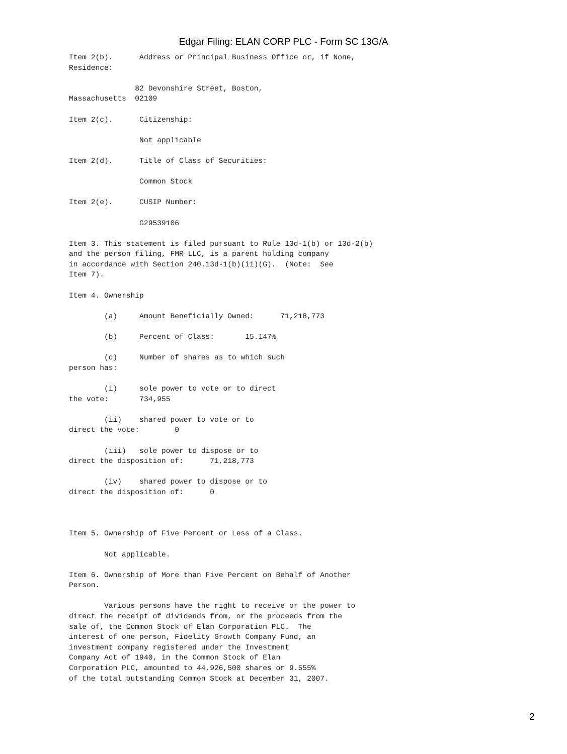Edgar Filing: ELAN CORP PLC - Form SC 13G/A
Item 2(b).      Address or Principal Business Office or, if None,
Residence:

               82 Devonshire Street, Boston,
Massachusetts  02109

Item 2(c).      Citizenship:

                Not applicable

Item 2(d).      Title of Class of Securities:

                Common Stock

Item 2(e).      CUSIP Number:

                G29539106

Item 3. This statement is filed pursuant to Rule 13d-1(b) or 13d-2(b)
and the person filing, FMR LLC, is a parent holding company
in accordance with Section 240.13d-1(b)(ii)(G).  (Note:  See
Item 7).

Item 4. Ownership

        (a)     Amount Beneficially Owned:      71,218,773

        (b)     Percent of Class:       15.147%

        (c)     Number of shares as to which such
person has:

        (i)     sole power to vote or to direct
the vote:       734,955

        (ii)    shared power to vote or to
direct the vote:        0

        (iii)   sole power to dispose or to
direct the disposition of:      71,218,773

        (iv)    shared power to dispose or to
direct the disposition of:      0



Item 5. Ownership of Five Percent or Less of a Class.

        Not applicable.

Item 6. Ownership of More than Five Percent on Behalf of Another
Person.

        Various persons have the right to receive or the power to
direct the receipt of dividends from, or the proceeds from the
sale of, the Common Stock of Elan Corporation PLC.  The
interest of one person, Fidelity Growth Company Fund, an
investment company registered under the Investment
Company Act of 1940, in the Common Stock of Elan
Corporation PLC, amounted to 44,926,500 shares or 9.555%
of the total outstanding Common Stock at December 31, 2007.
2